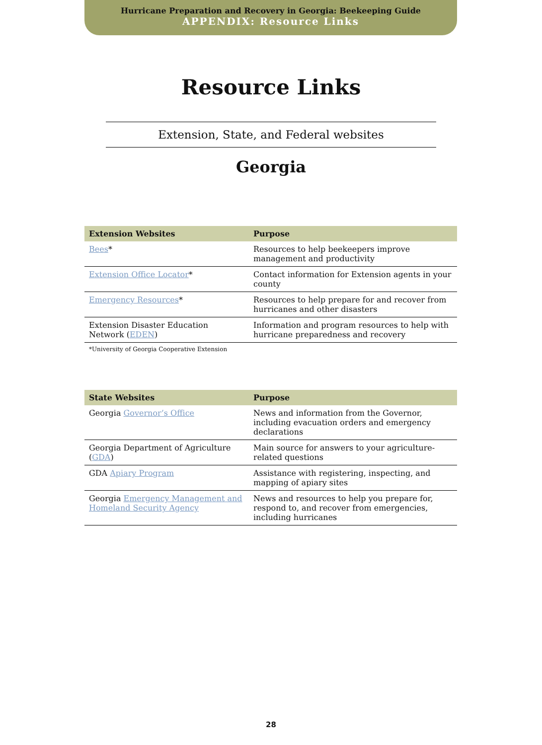Hurricane Preparation and Recovery in Georgia: Beekeeping Guide
APPENDIX: Resource Links
Resource Links
Extension, State, and Federal websites
Georgia
| Extension Websites | Purpose |
| --- | --- |
| Bees * | Resources to help beekeepers improve management and productivity |
| Extension Office Locator * | Contact information for Extension agents in your county |
| Emergency Resources * | Resources to help prepare for and recover from hurricanes and other disasters |
| Extension Disaster Education Network ( EDEN ) | Information and program resources to help with hurricane preparedness and recovery |
*University of Georgia Cooperative Extension
| State Websites | Purpose |
| --- | --- |
| Georgia Governor’s Office | News and information from the Governor, including evacuation orders and emergency declarations |
| Georgia Department of Agriculture ( GDA ) | Main source for answers to your agriculture-related questions |
| GDA Apiary Program | Assistance with registering, inspecting, and mapping of apiary sites |
| Georgia Emergency Management and Homeland Security Agency | News and resources to help you prepare for, respond to, and recover from emergencies, including hurricanes |
28